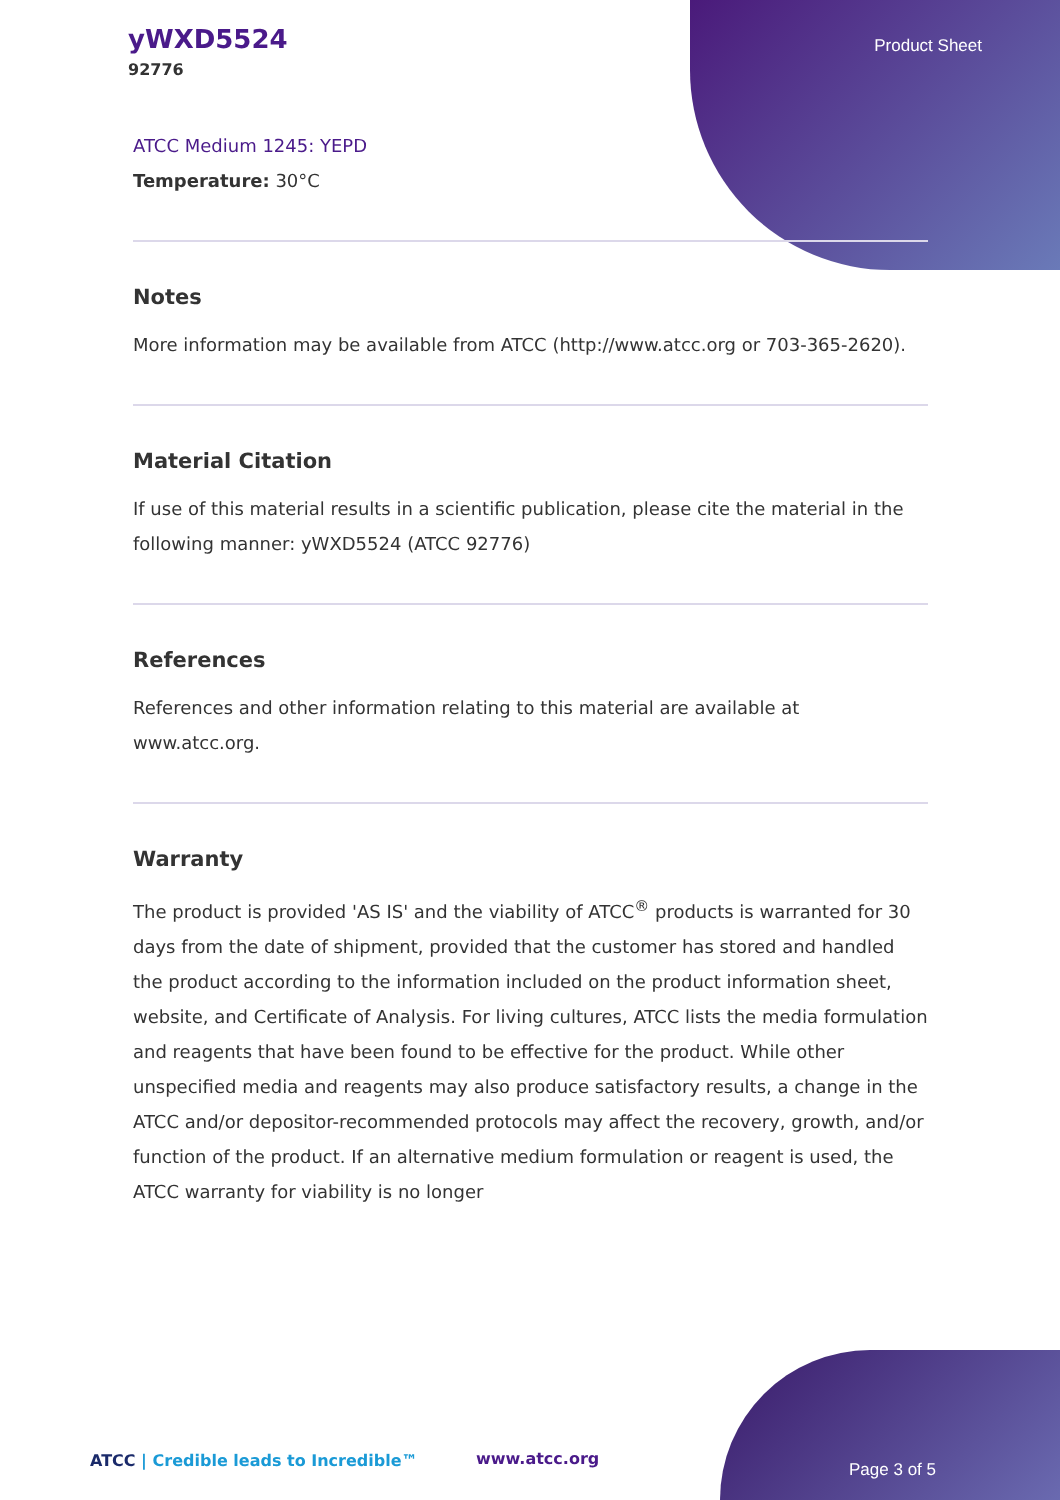yWXD5524
92776
Product Sheet
ATCC Medium 1245: YEPD
Temperature: 30°C
Notes
More information may be available from ATCC (http://www.atcc.org or 703-365-2620).
Material Citation
If use of this material results in a scientific publication, please cite the material in the following manner: yWXD5524 (ATCC 92776)
References
References and other information relating to this material are available at www.atcc.org.
Warranty
The product is provided 'AS IS' and the viability of ATCC<sup>®</sup> products is warranted for 30 days from the date of shipment, provided that the customer has stored and handled the product according to the information included on the product information sheet, website, and Certificate of Analysis. For living cultures, ATCC lists the media formulation and reagents that have been found to be effective for the product. While other unspecified media and reagents may also produce satisfactory results, a change in the ATCC and/or depositor-recommended protocols may affect the recovery, growth, and/or function of the product. If an alternative medium formulation or reagent is used, the ATCC warranty for viability is no longer
ATCC | Credible leads to Incredible™
www.atcc.org
Page 3 of 5